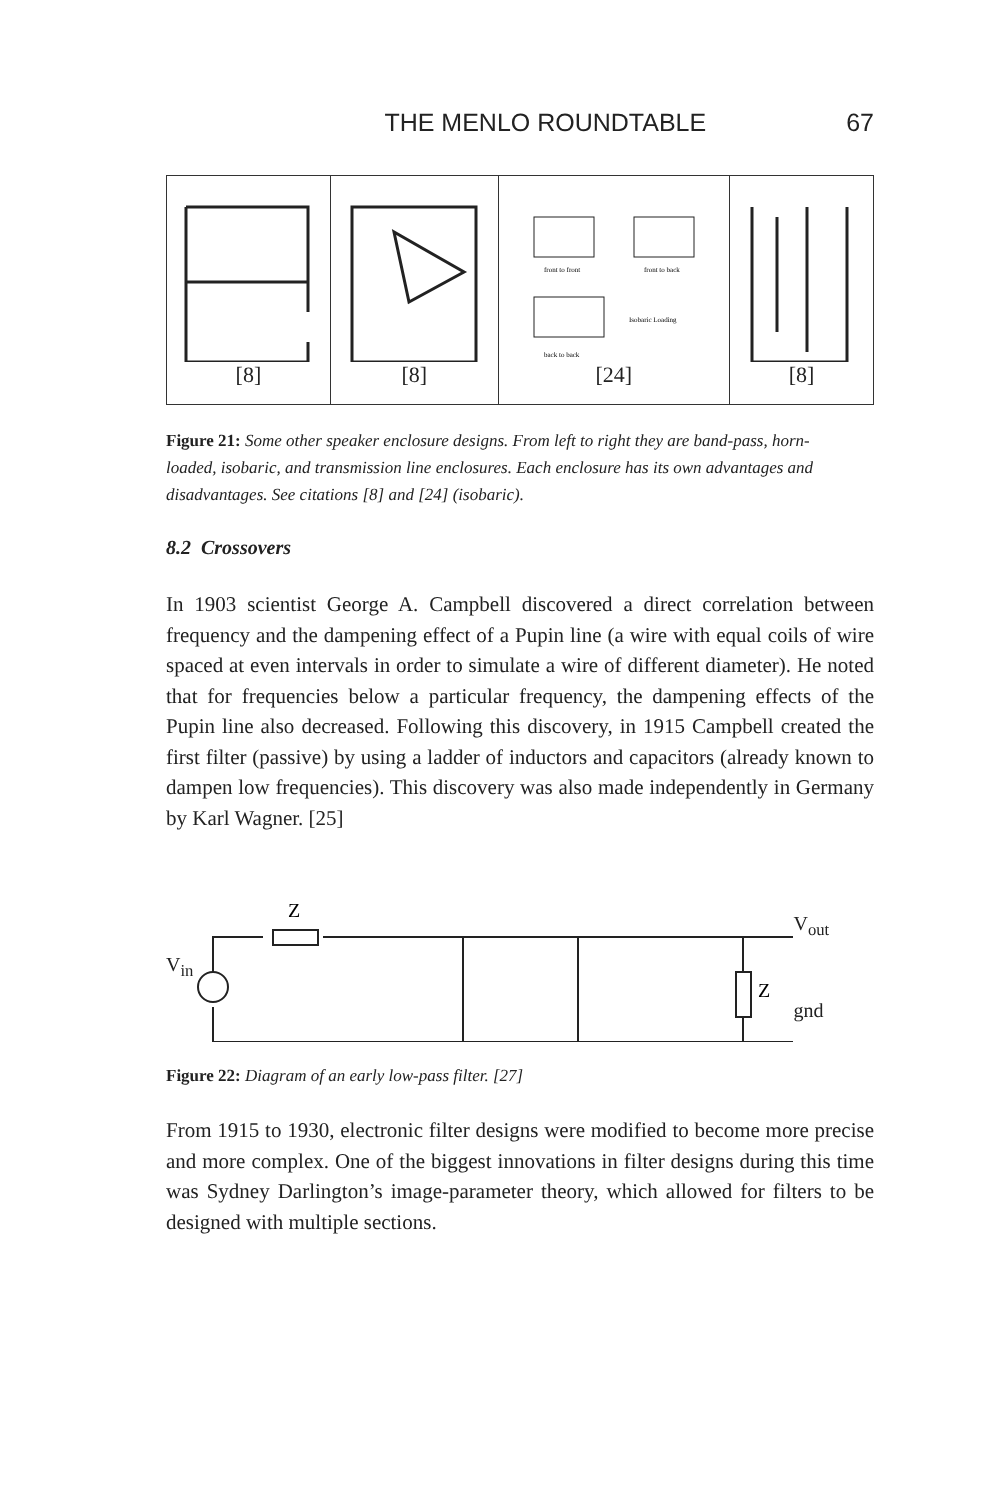THE MENLO ROUNDTABLE 67
[8] [8]
front to front
front to back
Isobaric Loading
back to back
[24]
[8]
Figure 21: Some other speaker enclosure designs. From left to right they are band-pass, horn-loaded, isobaric, and transmission line enclosures. Each enclosure has its own advantages and disadvantages. See citations [8] and [24] (isobaric).
8.2 Crossovers
In 1903 scientist George A. Campbell discovered a direct correlation between frequency and the dampening effect of a Pupin line (a wire with equal coils of wire spaced at even intervals in order to simulate a wire of different diameter). He noted that for frequencies below a particular frequency, the dampening effects of the Pupin line also decreased. Following this discovery, in 1915 Campbell created the first filter (passive) by using a ladder of inductors and capacitors (already known to dampen low frequencies). This discovery was also made independently in Germany by Karl Wagner. [25]
V<sub>in</sub>
Z
Z
V<sub>out</sub>
gnd
Figure 22: Diagram of an early low-pass filter. [27]
From 1915 to 1930, electronic filter designs were modified to become more precise and more complex. One of the biggest innovations in filter designs during this time was Sydney Darlington’s image-parameter theory, which allowed for filters to be designed with multiple sections.